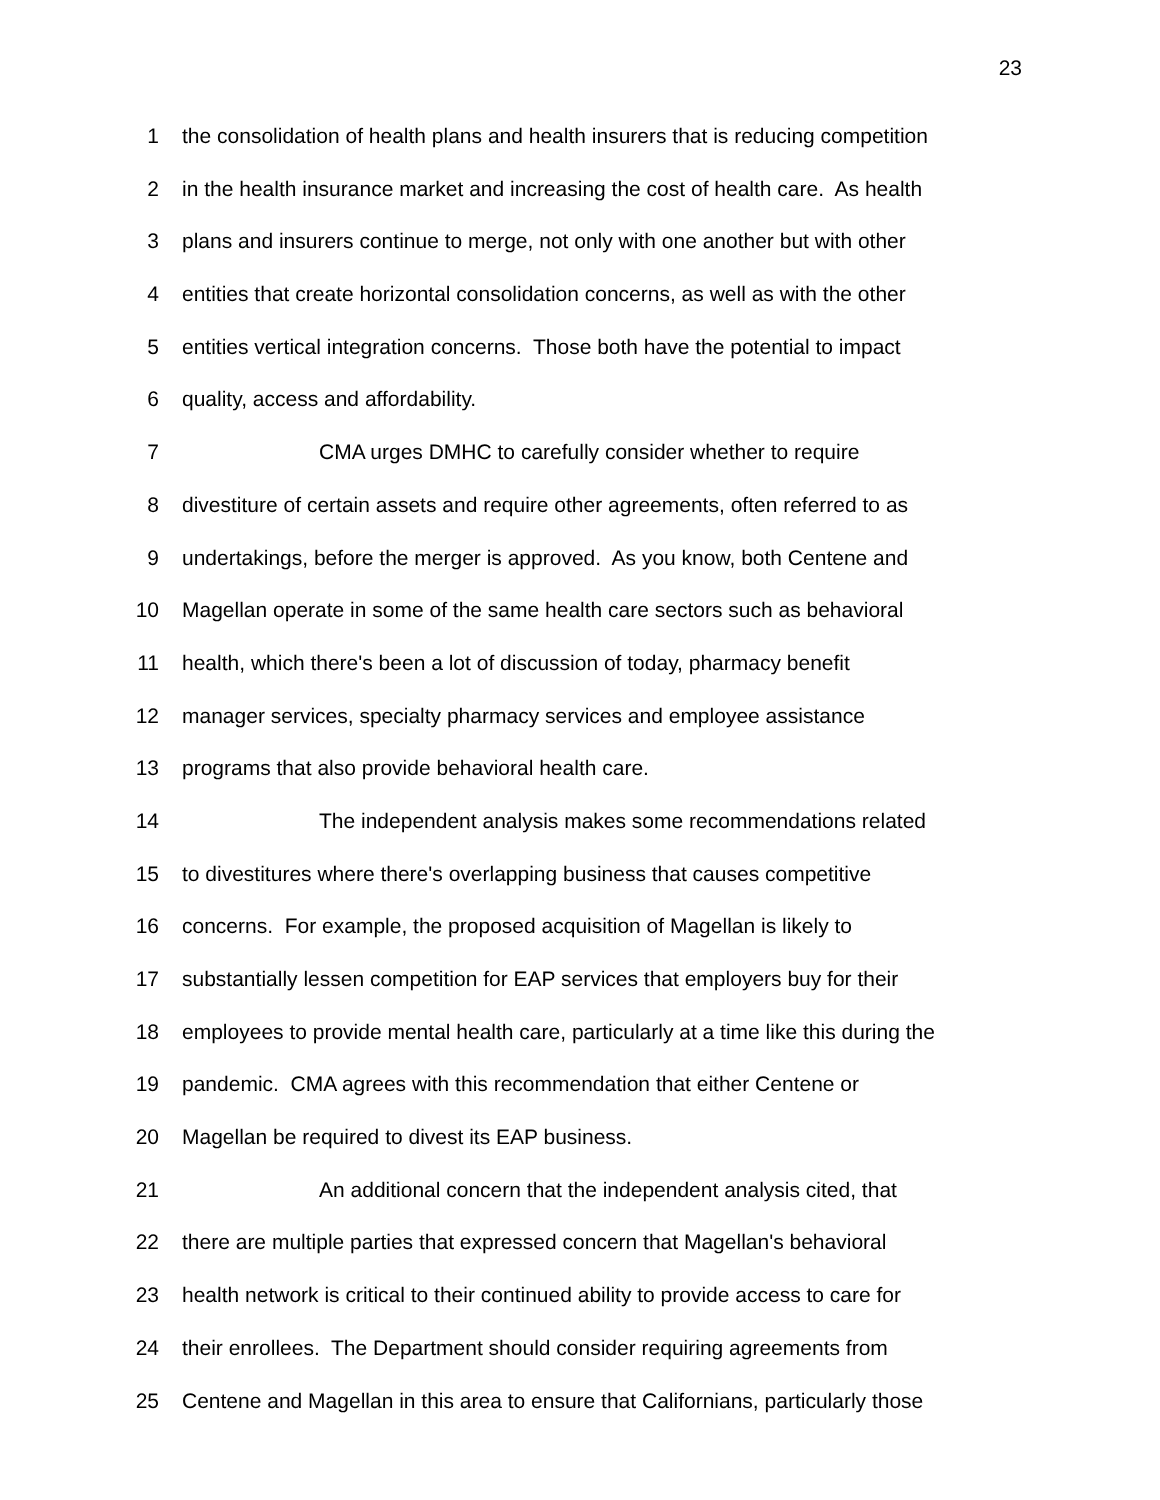23
1 the consolidation of health plans and health insurers that is reducing competition
2 in the health insurance market and increasing the cost of health care. As health
3 plans and insurers continue to merge, not only with one another but with other
4 entities that create horizontal consolidation concerns, as well as with the other
5 entities vertical integration concerns. Those both have the potential to impact
6 quality, access and affordability.
7 CMA urges DMHC to carefully consider whether to require
8 divestiture of certain assets and require other agreements, often referred to as
9 undertakings, before the merger is approved. As you know, both Centene and
10 Magellan operate in some of the same health care sectors such as behavioral
11 health, which there's been a lot of discussion of today, pharmacy benefit
12 manager services, specialty pharmacy services and employee assistance
13 programs that also provide behavioral health care.
14 The independent analysis makes some recommendations related
15 to divestitures where there's overlapping business that causes competitive
16 concerns. For example, the proposed acquisition of Magellan is likely to
17 substantially lessen competition for EAP services that employers buy for their
18 employees to provide mental health care, particularly at a time like this during the
19 pandemic. CMA agrees with this recommendation that either Centene or
20 Magellan be required to divest its EAP business.
21 An additional concern that the independent analysis cited, that
22 there are multiple parties that expressed concern that Magellan's behavioral
23 health network is critical to their continued ability to provide access to care for
24 their enrollees. The Department should consider requiring agreements from
25 Centene and Magellan in this area to ensure that Californians, particularly those